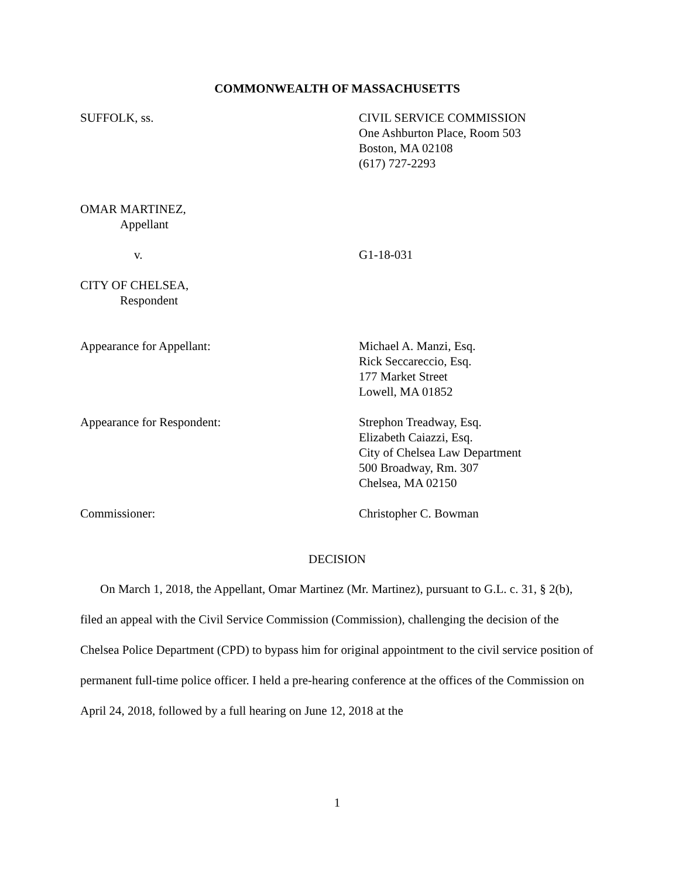COMMONWEALTH OF MASSACHUSETTS
SUFFOLK, ss. CIVIL SERVICE COMMISSION
One Ashburton Place, Room 503
Boston, MA 02108
(617) 727-2293
OMAR MARTINEZ,
Appellant
v. G1-18-031
CITY OF CHELSEA,
Respondent
Appearance for Appellant: Michael A. Manzi, Esq.
Rick Seccareccio, Esq.
177 Market Street
Lowell, MA 01852
Appearance for Respondent: Strephon Treadway, Esq.
Elizabeth Caiazzi, Esq.
City of Chelsea Law Department
500 Broadway, Rm. 307
Chelsea, MA 02150
Commissioner: Christopher C. Bowman
DECISION
On March 1, 2018, the Appellant, Omar Martinez (Mr. Martinez), pursuant to G.L. c. 31, § 2(b), filed an appeal with the Civil Service Commission (Commission), challenging the decision of the Chelsea Police Department (CPD) to bypass him for original appointment to the civil service position of permanent full-time police officer. I held a pre-hearing conference at the offices of the Commission on April 24, 2018, followed by a full hearing on June 12, 2018 at the
1